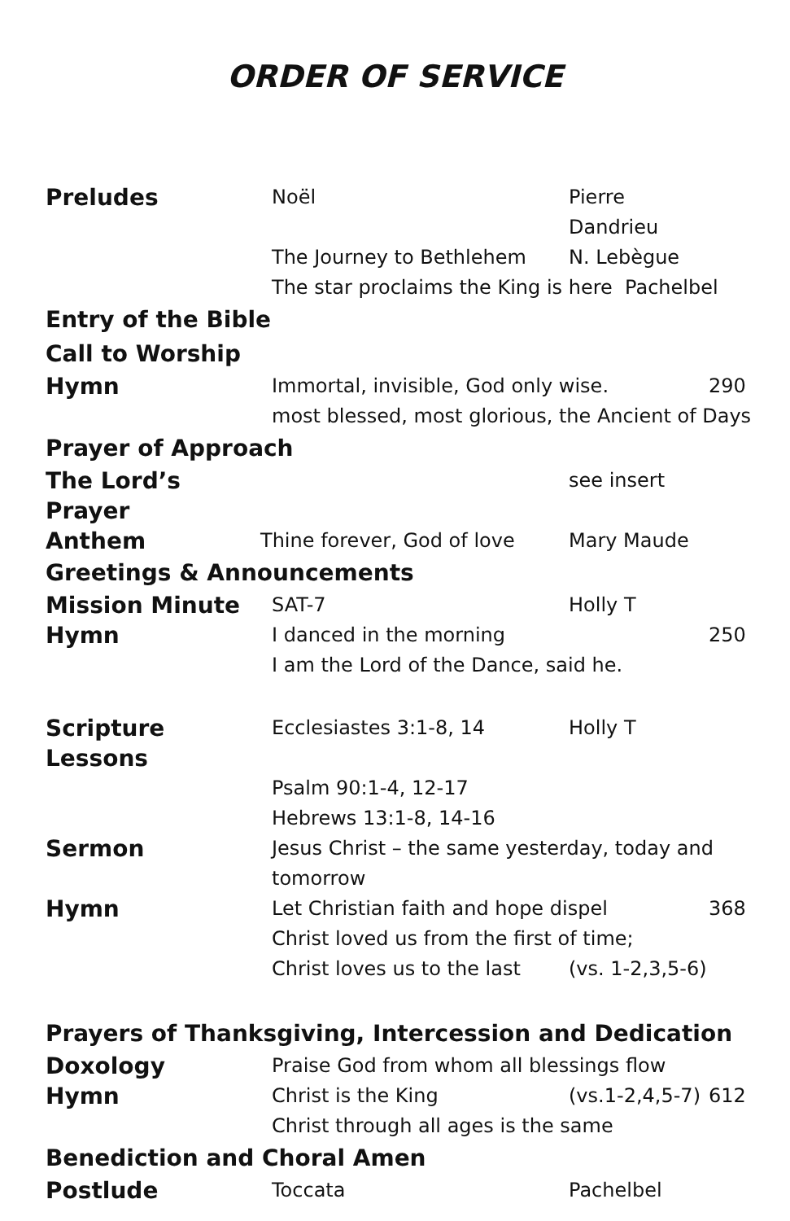ORDER OF SERVICE
Preludes
Noël Pierre Dandrieu
The Journey to Bethlehem N. Lebègue
The star proclaims the King is here Pachelbel
Entry of the Bible
Call to Worship
Hymn
Immortal, invisible, God only wise. 290
most blessed, most glorious, the Ancient of Days
Prayer of Approach
The Lord’s Prayer
see insert
Anthem
Thine forever, God of love Mary Maude
Greetings & Announcements
Mission Minute
SAT-7 Holly T
Hymn
I danced in the morning 250
I am the Lord of the Dance, said he.
Scripture Lessons
Ecclesiastes 3:1-8, 14 Holly T
Psalm 90:1-4, 12-17
Hebrews 13:1-8, 14-16
Sermon
Jesus Christ – the same yesterday, today and tomorrow
Hymn
Let Christian faith and hope dispel 368
Christ loved us from the first of time;
Christ loves us to the last
(vs. 1-2,3,5-6)
Prayers of Thanksgiving, Intercession and Dedication
Doxology
Praise God from whom all blessings flow
Hymn
Christ is the King (vs.1-2,4,5-7)
612
Christ through all ages is the same
Benediction and Choral Amen
Postlude
Toccata Pachelbel